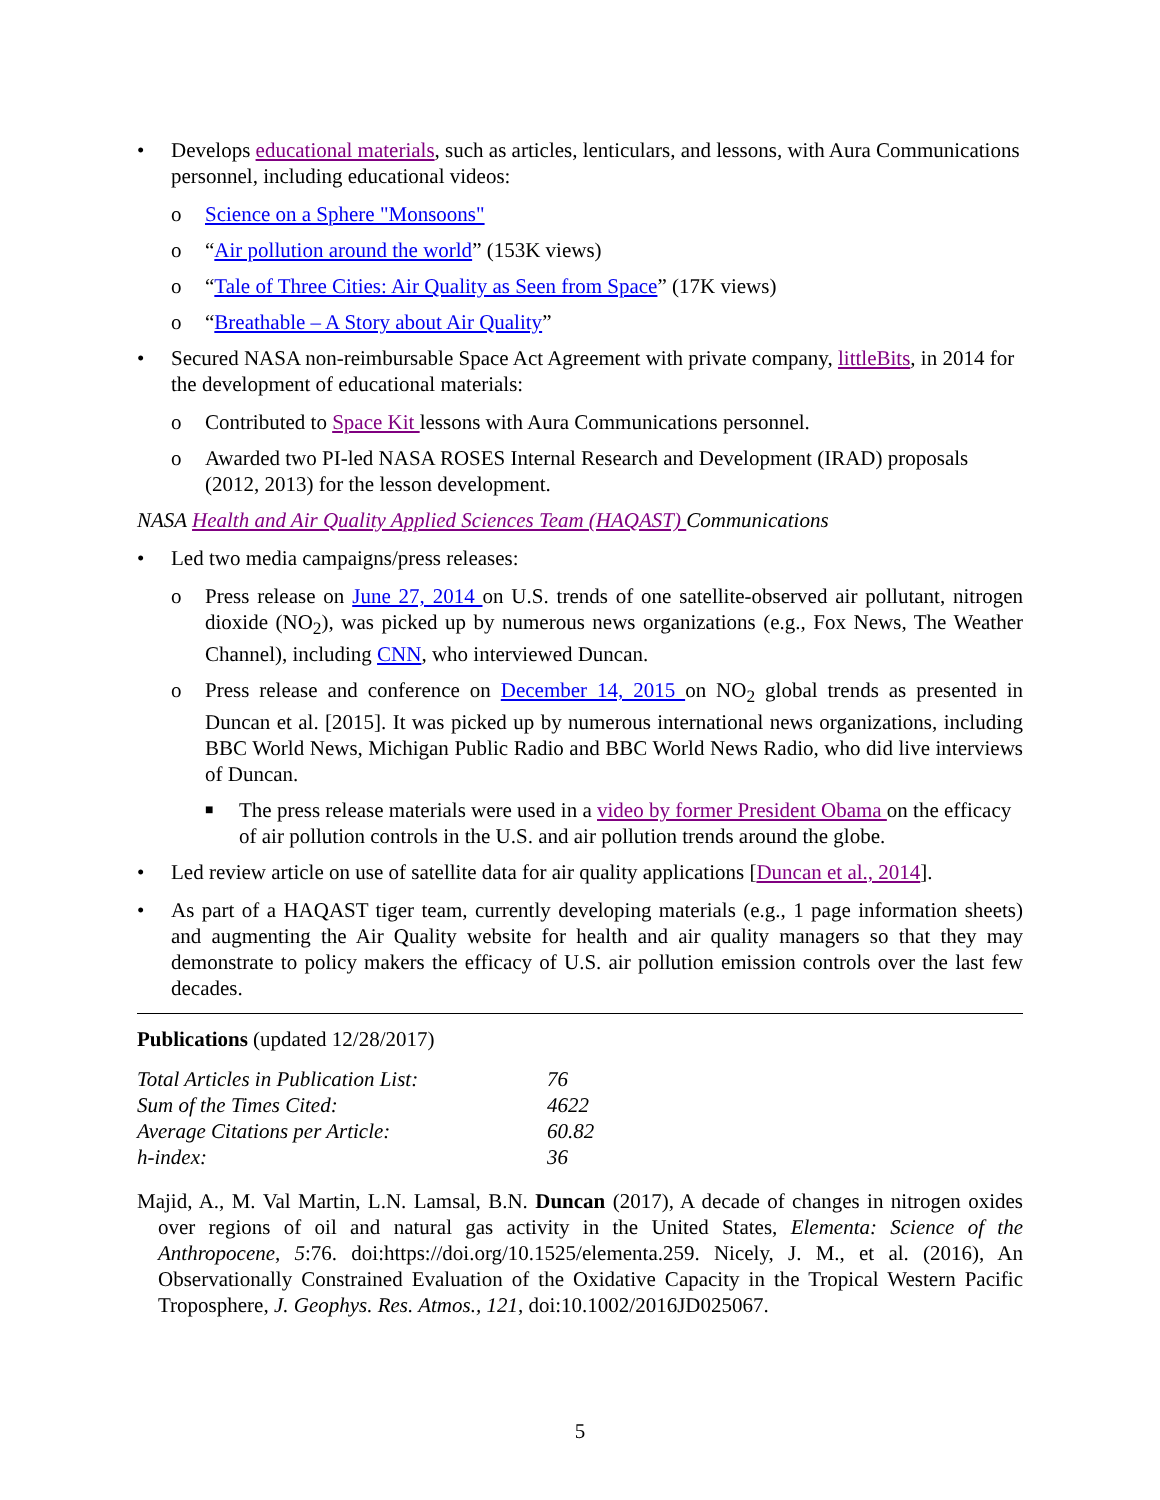• Develops educational materials, such as articles, lenticulars, and lessons, with Aura Communications personnel, including educational videos:
o Science on a Sphere "Monsoons"
o “Air pollution around the world” (153K views)
o “Tale of Three Cities: Air Quality as Seen from Space” (17K views)
o “Breathable – A Story about Air Quality”
• Secured NASA non-reimbursable Space Act Agreement with private company, littleBits, in 2014 for the development of educational materials:
o Contributed to Space Kit lessons with Aura Communications personnel.
o Awarded two PI-led NASA ROSES Internal Research and Development (IRAD) proposals (2012, 2013) for the lesson development.
NASA Health and Air Quality Applied Sciences Team (HAQAST) Communications
• Led two media campaigns/press releases:
o Press release on June 27, 2014 on U.S. trends of one satellite-observed air pollutant, nitrogen dioxide (NO<sub>2</sub>), was picked up by numerous news organizations (e.g., Fox News, The Weather Channel), including CNN, who interviewed Duncan.
o Press release and conference on December 14, 2015 on NO<sub>2</sub> global trends as presented in Duncan et al. [2015]. It was picked up by numerous international news organizations, including BBC World News, Michigan Public Radio and BBC World News Radio, who did live interviews of Duncan.
■ The press release materials were used in a video by former President Obama on the efficacy of air pollution controls in the U.S. and air pollution trends around the globe.
• Led review article on use of satellite data for air quality applications [Duncan et al., 2014].
• As part of a HAQAST tiger team, currently developing materials (e.g., 1 page information sheets) and augmenting the Air Quality website for health and air quality managers so that they may demonstrate to policy makers the efficacy of U.S. air pollution emission controls over the last few decades.
Publications (updated 12/28/2017)
| Total Articles in Publication List: | 76 |
| Sum of the Times Cited: | 4622 |
| Average Citations per Article: | 60.82 |
| h-index: | 36 |
Majid, A., M. Val Martin, L.N. Lamsal, B.N. Duncan (2017), A decade of changes in nitrogen oxides over regions of oil and natural gas activity in the United States, Elementa: Science of the Anthropocene, 5:76. doi:https://doi.org/10.1525/elementa.259. Nicely, J. M., et al. (2016), An Observationally Constrained Evaluation of the Oxidative Capacity in the Tropical Western Pacific Troposphere, J. Geophys. Res. Atmos., 121, doi:10.1002/2016JD025067.
5